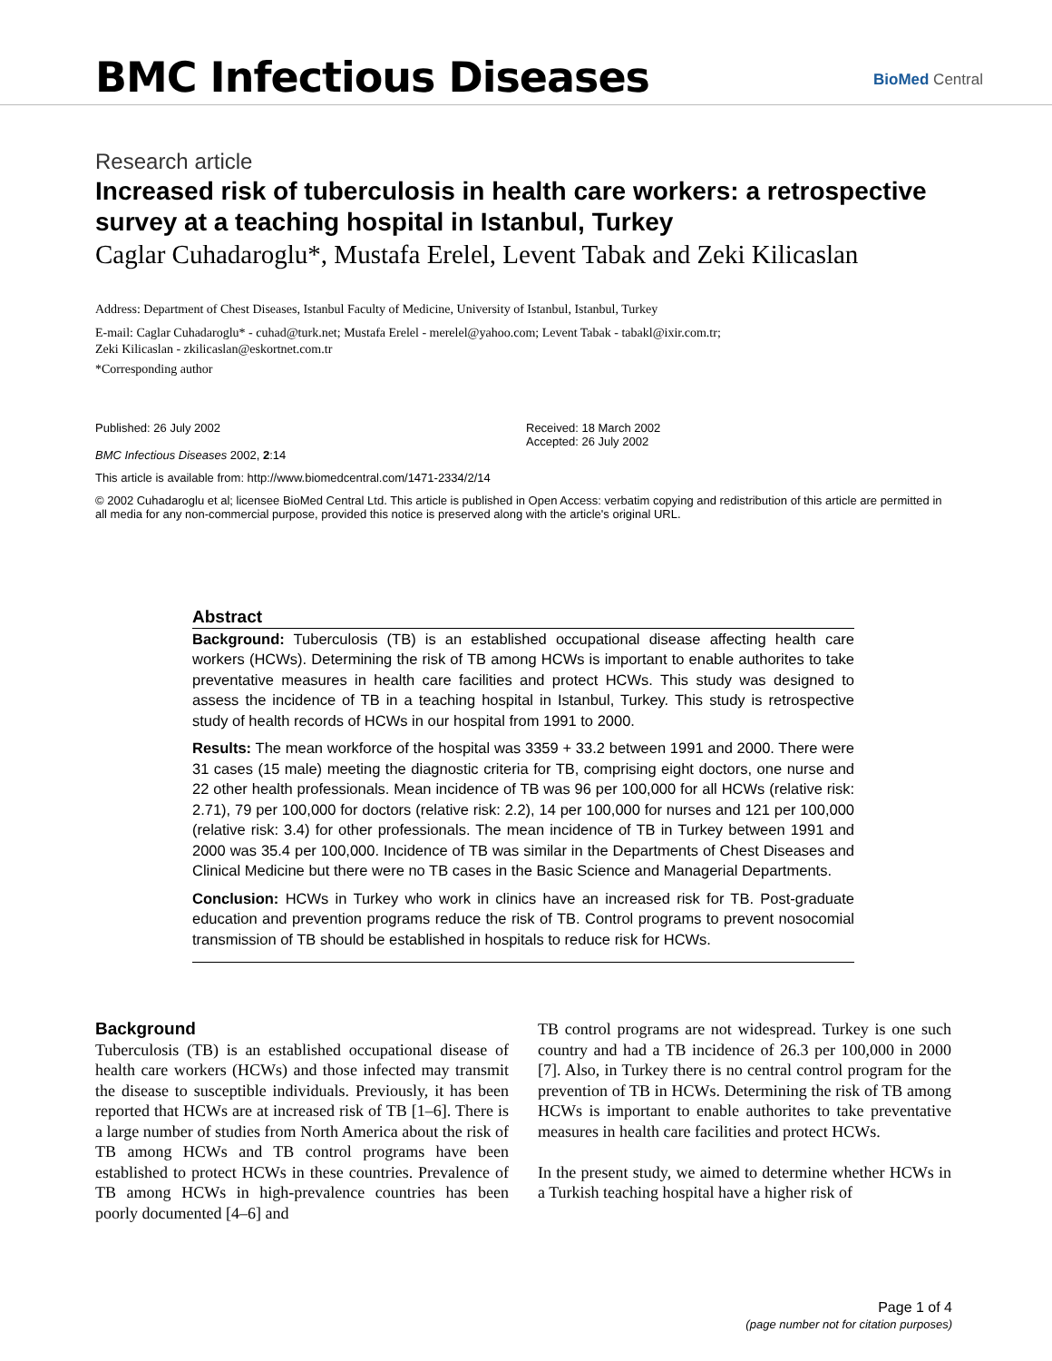BMC Infectious Diseases BioMed Central
Research article
Increased risk of tuberculosis in health care workers: a retrospective survey at a teaching hospital in Istanbul, Turkey
Caglar Cuhadaroglu*, Mustafa Erelel, Levent Tabak and Zeki Kilicaslan
Address: Department of Chest Diseases, Istanbul Faculty of Medicine, University of Istanbul, Istanbul, Turkey
E-mail: Caglar Cuhadaroglu* - cuhad@turk.net; Mustafa Erelel - merelel@yahoo.com; Levent Tabak - tabakl@ixir.com.tr;
Zeki Kilicaslan - zkilicaslan@eskortnet.com.tr
*Corresponding author
Published: 26 July 2002
BMC Infectious Diseases 2002, 2:14
Received: 18 March 2002
Accepted: 26 July 2002
This article is available from: http://www.biomedcentral.com/1471-2334/2/14
© 2002 Cuhadaroglu et al; licensee BioMed Central Ltd. This article is published in Open Access: verbatim copying and redistribution of this article are permitted in all media for any non-commercial purpose, provided this notice is preserved along with the article's original URL.
Abstract
Background: Tuberculosis (TB) is an established occupational disease affecting health care workers (HCWs). Determining the risk of TB among HCWs is important to enable authorites to take preventative measures in health care facilities and protect HCWs. This study was designed to assess the incidence of TB in a teaching hospital in Istanbul, Turkey. This study is retrospective study of health records of HCWs in our hospital from 1991 to 2000.
Results: The mean workforce of the hospital was 3359 + 33.2 between 1991 and 2000. There were 31 cases (15 male) meeting the diagnostic criteria for TB, comprising eight doctors, one nurse and 22 other health professionals. Mean incidence of TB was 96 per 100,000 for all HCWs (relative risk: 2.71), 79 per 100,000 for doctors (relative risk: 2.2), 14 per 100,000 for nurses and 121 per 100,000 (relative risk: 3.4) for other professionals. The mean incidence of TB in Turkey between 1991 and 2000 was 35.4 per 100,000. Incidence of TB was similar in the Departments of Chest Diseases and Clinical Medicine but there were no TB cases in the Basic Science and Managerial Departments.
Conclusion: HCWs in Turkey who work in clinics have an increased risk for TB. Post-graduate education and prevention programs reduce the risk of TB. Control programs to prevent nosocomial transmission of TB should be established in hospitals to reduce risk for HCWs.
Background
Tuberculosis (TB) is an established occupational disease of health care workers (HCWs) and those infected may transmit the disease to susceptible individuals. Previously, it has been reported that HCWs are at increased risk of TB [1–6]. There is a large number of studies from North America about the risk of TB among HCWs and TB control programs have been established to protect HCWs in these countries. Prevalence of TB among HCWs in high-prevalence countries has been poorly documented [4–6] and
TB control programs are not widespread. Turkey is one such country and had a TB incidence of 26.3 per 100,000 in 2000 [7]. Also, in Turkey there is no central control program for the prevention of TB in HCWs. Determining the risk of TB among HCWs is important to enable authorites to take preventative measures in health care facilities and protect HCWs.
In the present study, we aimed to determine whether HCWs in a Turkish teaching hospital have a higher risk of
Page 1 of 4
(page number not for citation purposes)